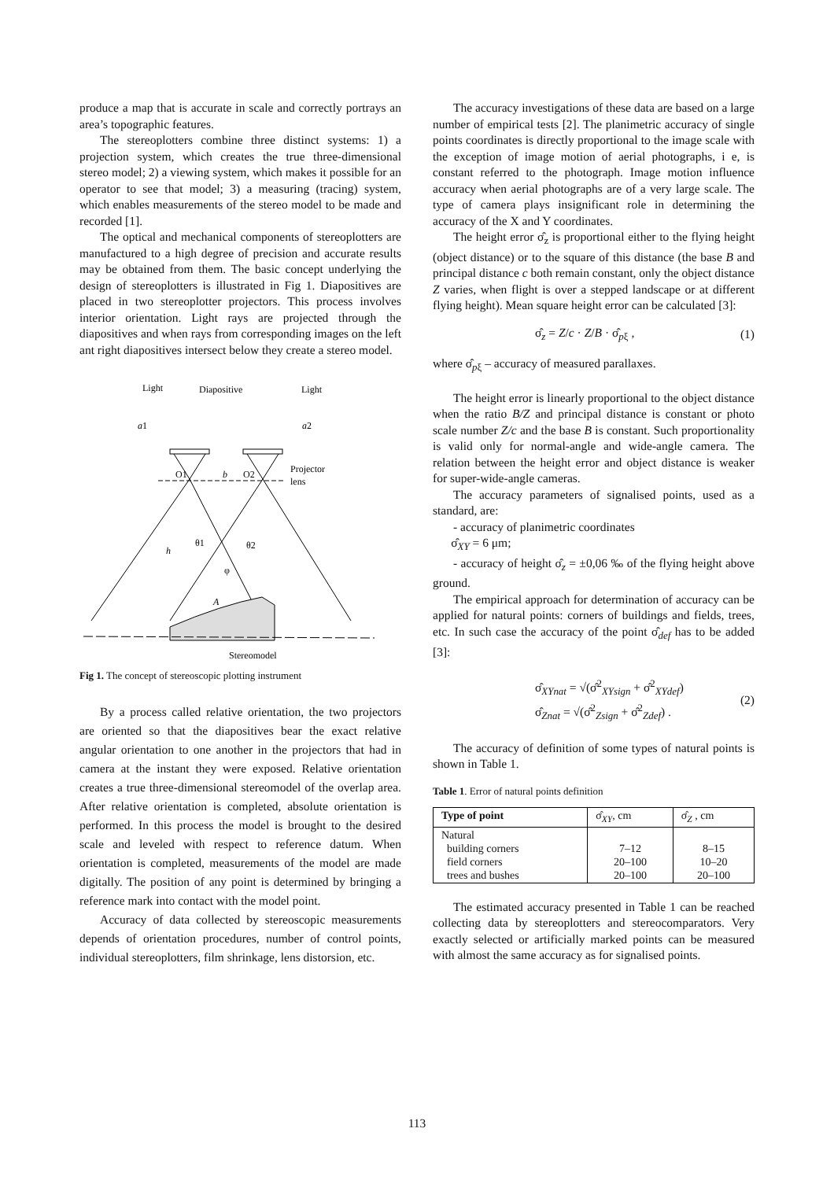produce a map that is accurate in scale and correctly portrays an area’s topographic features.
The stereoplotters combine three distinct systems: 1) a projection system, which creates the true three-dimensional stereo model; 2) a viewing system, which makes it possible for an operator to see that model; 3) a measuring (tracing) system, which enables measurements of the stereo model to be made and recorded [1].
The optical and mechanical components of stereoplotters are manufactured to a high degree of precision and accurate results may be obtained from them. The basic concept underlying the design of stereoplotters is illustrated in Fig 1. Diapositives are placed in two stereoplotter projectors. This process involves interior orientation. Light rays are projected through the diapositives and when rays from corresponding images on the left ant right diapositives intersect below they create a stereo model.
Light
Diapositive
Light
a1
a2
O1
b
O2
Projector
lens
A
h
θ1
θ2
φ
Stereomodel
Fig 1. The concept of stereoscopic plotting instrument
By a process called relative orientation, the two projectors are oriented so that the diapositives bear the exact relative angular orientation to one another in the projectors that had in camera at the instant they were exposed. Relative orientation creates a true three-dimensional stereomodel of the overlap area. After relative orientation is completed, absolute orientation is performed. In this process the model is brought to the desired scale and leveled with respect to reference datum. When orientation is completed, measurements of the model are made digitally. The position of any point is determined by bringing a reference mark into contact with the model point.
Accuracy of data collected by stereoscopic measurements depends of orientation procedures, number of control points, individual stereoplotters, film shrinkage, lens distorsion, etc.
The accuracy investigations of these data are based on a large number of empirical tests [2]. The planimetric accuracy of single points coordinates is directly proportional to the image scale with the exception of image motion of aerial photographs, i e, is constant referred to the photograph. Image motion influence accuracy when aerial photographs are of a very large scale. The type of camera plays insignificant role in determining the accuracy of the X and Y coordinates.
The height error σ̂<sub>z</sub> is proportional either to the flying height (object distance) or to the square of this distance (the base B and principal distance c both remain constant, only the object distance Z varies, when flight is over a stepped landscape or at different flying height). Mean square height error can be calculated [3]:
σ̂<sub>z</sub> = Z/c · Z/B · σ̂<sub>pξ</sub> , (1)
where σ̂<sub>pξ</sub> – accuracy of measured parallaxes.
The height error is linearly proportional to the object distance when the ratio B/Z and principal distance is constant or photo scale number Z/c and the base B is constant. Such proportionality is valid only for normal-angle and wide-angle camera. The relation between the height error and object distance is weaker for super-wide-angle cameras.
The accuracy parameters of signalised points, used as a standard, are:
- accuracy of planimetric coordinates
σ̂<sub>XY</sub> = 6 μm;
- accuracy of height σ̂<sub>z</sub> = ±0,06 ‰ of the flying height above ground.
The empirical approach for determination of accuracy can be applied for natural points: corners of buildings and fields, trees, etc. In such case the accuracy of the point σ̂<sub>def</sub> has to be added [3]:
σ̂<sub>XYnat</sub> = √(σ̂<sup>2</sup><sub>XYsign</sub> + σ̂<sup>2</sup><sub>XYdef</sub>)
σ̂<sub>Znat</sub> = √(σ̂<sup>2</sup><sub>Zsign</sub> + σ̂<sup>2</sup><sub>Zdef</sub>) . (2)
The accuracy of definition of some types of natural points is shown in Table 1.
Table 1. Error of natural points definition
| Type of point | σ̂<sub>XY</sub>, cm | σ̂<sub>Z</sub> , cm |
| --- | --- | --- |
| Natural building corners field corners trees and bushes | 7–12 20–100 20–100 | 8–15 10–20 20–100 |
The estimated accuracy presented in Table 1 can be reached collecting data by stereoplotters and stereocomparators. Very exactly selected or artificially marked points can be measured with almost the same accuracy as for signalised points.
113